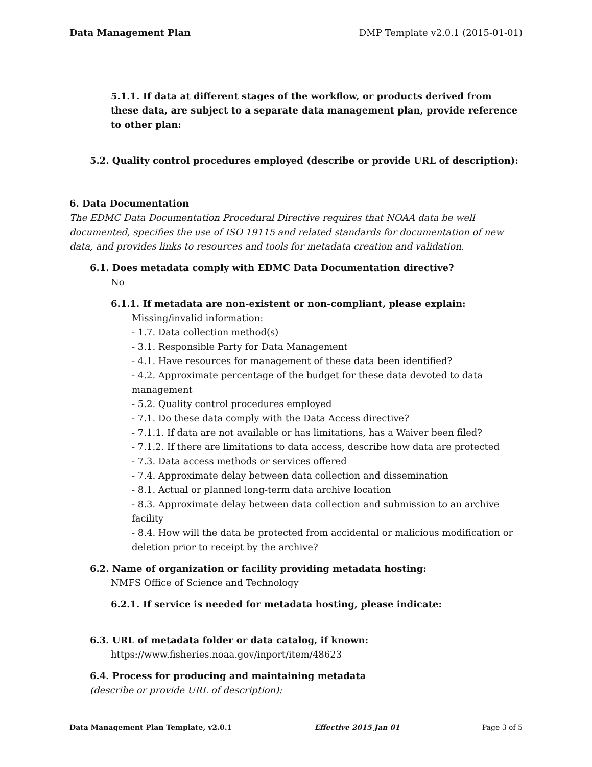Data Management Plan DMP Template v2.0.1 (2015-01-01)
5.1.1. If data at different stages of the workflow, or products derived from these data, are subject to a separate data management plan, provide reference to other plan:
5.2. Quality control procedures employed (describe or provide URL of description):
6. Data Documentation
The EDMC Data Documentation Procedural Directive requires that NOAA data be well documented, specifies the use of ISO 19115 and related standards for documentation of new data, and provides links to resources and tools for metadata creation and validation.
6.1. Does metadata comply with EDMC Data Documentation directive?
No
6.1.1. If metadata are non-existent or non-compliant, please explain:
Missing/invalid information:
- 1.7. Data collection method(s)
- 3.1. Responsible Party for Data Management
- 4.1. Have resources for management of these data been identified?
- 4.2. Approximate percentage of the budget for these data devoted to data management
- 5.2. Quality control procedures employed
- 7.1. Do these data comply with the Data Access directive?
- 7.1.1. If data are not available or has limitations, has a Waiver been filed?
- 7.1.2. If there are limitations to data access, describe how data are protected
- 7.3. Data access methods or services offered
- 7.4. Approximate delay between data collection and dissemination
- 8.1. Actual or planned long-term data archive location
- 8.3. Approximate delay between data collection and submission to an archive facility
- 8.4. How will the data be protected from accidental or malicious modification or deletion prior to receipt by the archive?
6.2. Name of organization or facility providing metadata hosting:
NMFS Office of Science and Technology
6.2.1. If service is needed for metadata hosting, please indicate:
6.3. URL of metadata folder or data catalog, if known:
https://www.fisheries.noaa.gov/inport/item/48623
6.4. Process for producing and maintaining metadata
(describe or provide URL of description):
Data Management Plan Template, v2.0.1 Effective 2015 Jan 01 Page 3 of 5